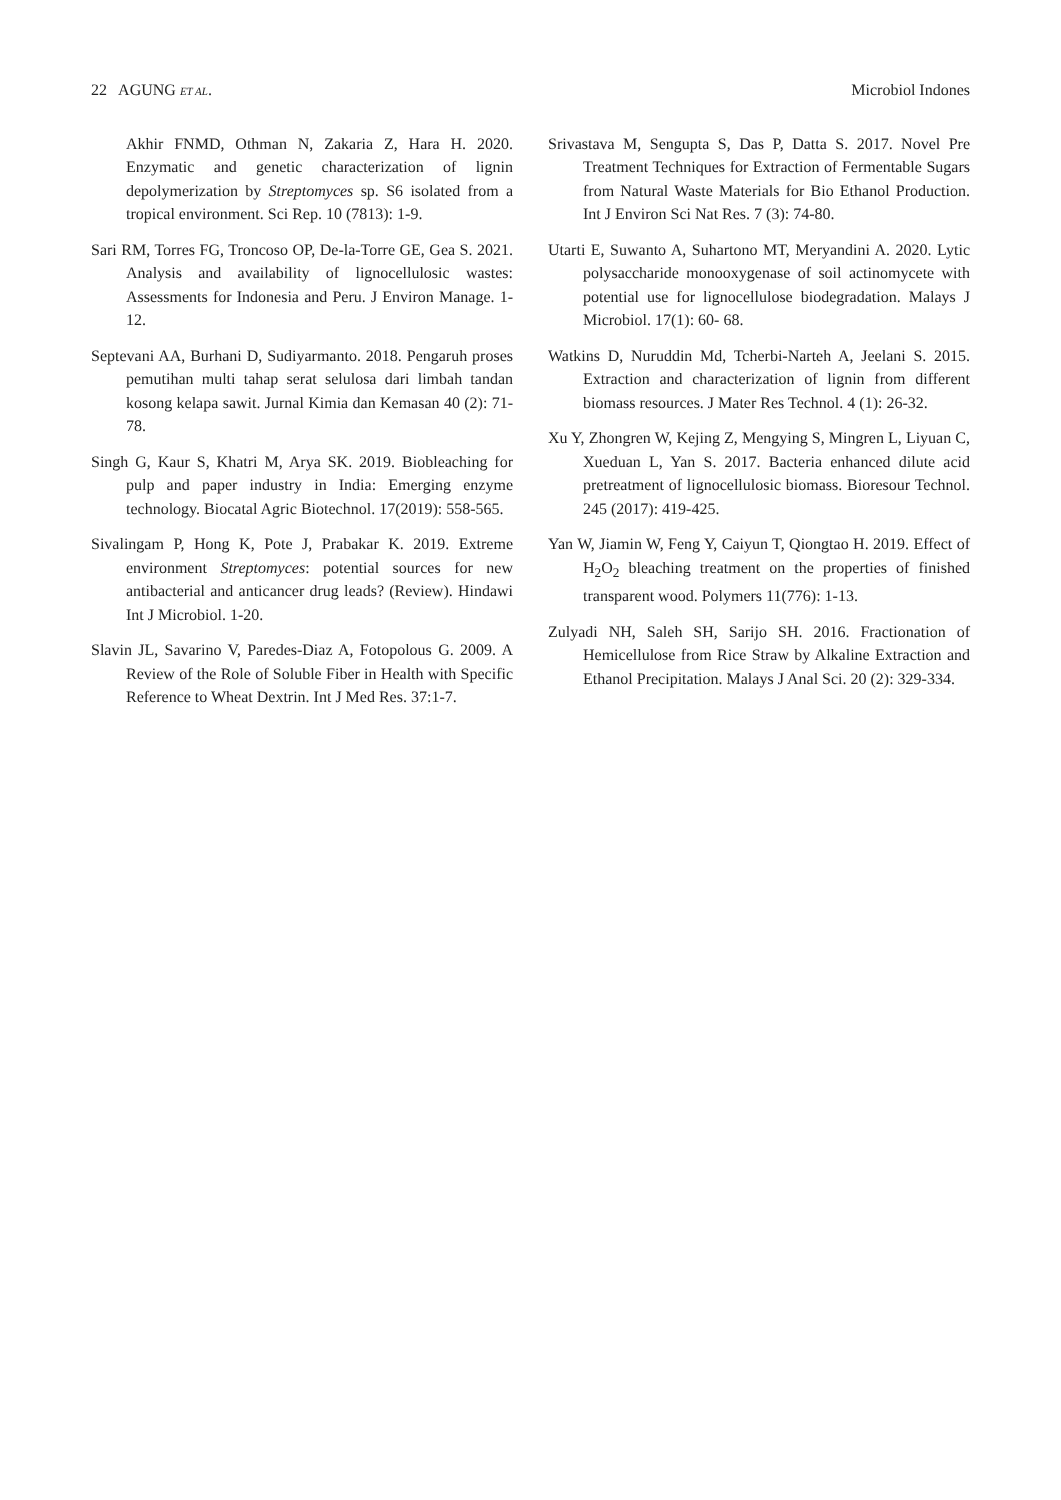22 AGUNG ET AL. Microbiol Indones
Akhir FNMD, Othman N, Zakaria Z, Hara H. 2020. Enzymatic and genetic characterization of lignin depolymerization by Streptomyces sp. S6 isolated from a tropical environment. Sci Rep. 10 (7813): 1-9.
Sari RM, Torres FG, Troncoso OP, De-la-Torre GE, Gea S. 2021. Analysis and availability of lignocellulosic wastes: Assessments for Indonesia and Peru. J Environ Manage. 1-12.
Septevani AA, Burhani D, Sudiyarmanto. 2018. Pengaruh proses pemutihan multi tahap serat selulosa dari limbah tandan kosong kelapa sawit. Jurnal Kimia dan Kemasan 40 (2): 71-78.
Singh G, Kaur S, Khatri M, Arya SK. 2019. Biobleaching for pulp and paper industry in India: Emerging enzyme technology. Biocatal Agric Biotechnol. 17(2019): 558-565.
Sivalingam P, Hong K, Pote J, Prabakar K. 2019. Extreme environment Streptomyces: potential sources for new antibacterial and anticancer drug leads? (Review). Hindawi Int J Microbiol. 1-20.
Slavin JL, Savarino V, Paredes-Diaz A, Fotopolous G. 2009. A Review of the Role of Soluble Fiber in Health with Specific Reference to Wheat Dextrin. Int J Med Res. 37:1-7.
Srivastava M, Sengupta S, Das P, Datta S. 2017. Novel Pre Treatment Techniques for Extraction of Fermentable Sugars from Natural Waste Materials for Bio Ethanol Production. Int J Environ Sci Nat Res. 7 (3): 74-80.
Utarti E, Suwanto A, Suhartono MT, Meryandini A. 2020. Lytic polysaccharide monooxygenase of soil actinomycete with potential use for lignocellulose biodegradation. Malays J Microbiol. 17(1): 60- 68.
Watkins D, Nuruddin Md, Tcherbi-Narteh A, Jeelani S. 2015. Extraction and characterization of lignin from different biomass resources. J Mater Res Technol. 4 (1): 26-32.
Xu Y, Zhongren W, Kejing Z, Mengying S, Mingren L, Liyuan C, Xueduan L, Yan S. 2017. Bacteria enhanced dilute acid pretreatment of lignocellulosic biomass. Bioresour Technol. 245 (2017): 419-425.
Yan W, Jiamin W, Feng Y, Caiyun T, Qiongtao H. 2019. Effect of H<sub>2</sub>O<sub>2</sub> bleaching treatment on the properties of finished transparent wood. Polymers 11(776): 1-13.
Zulyadi NH, Saleh SH, Sarijo SH. 2016. Fractionation of Hemicellulose from Rice Straw by Alkaline Extraction and Ethanol Precipitation. Malays J Anal Sci. 20 (2): 329-334.